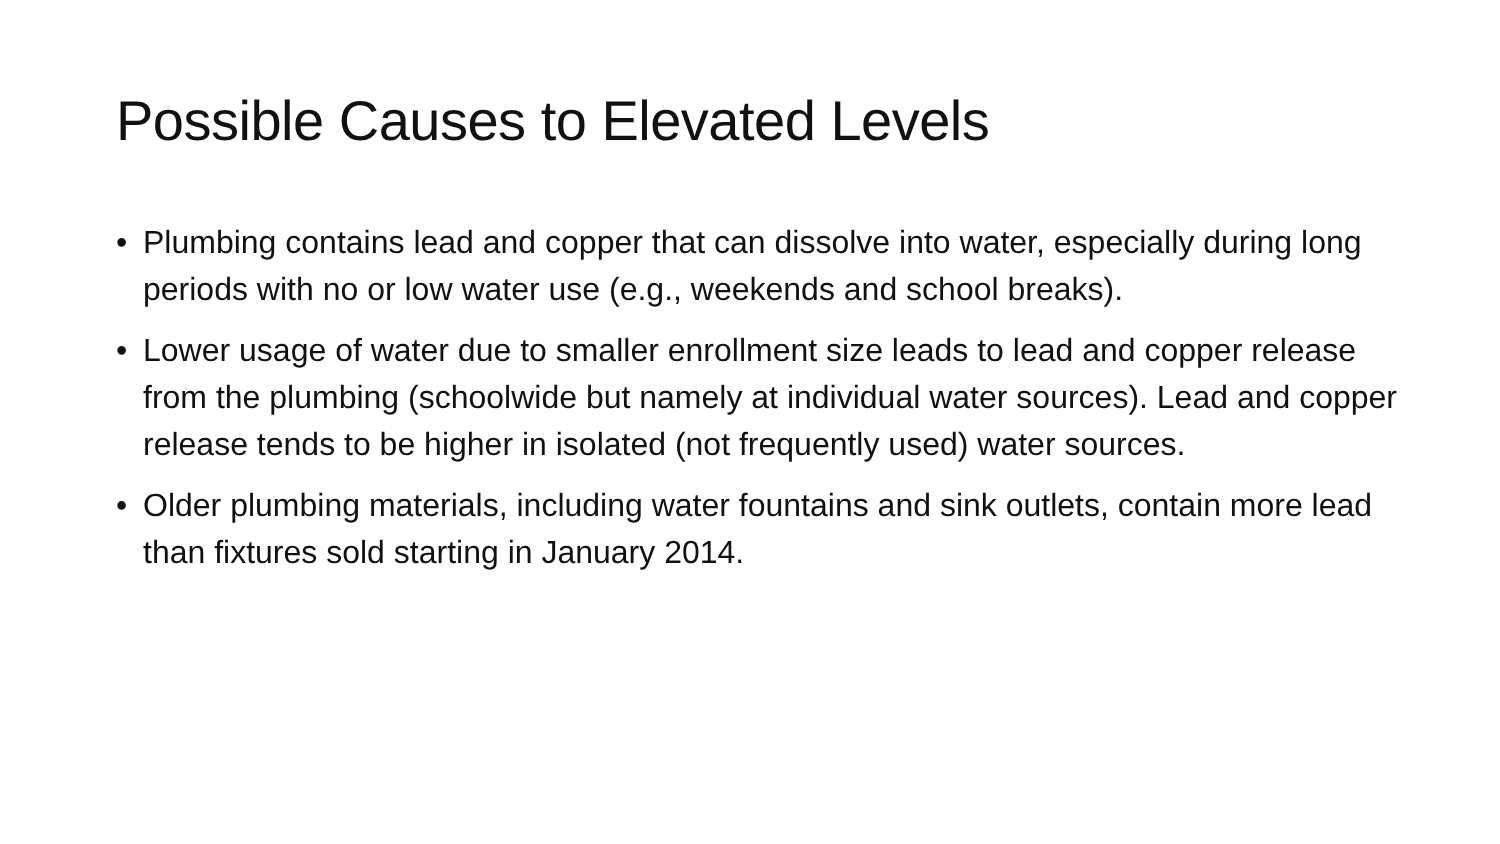Possible Causes to Elevated Levels
• Plumbing contains lead and copper that can dissolve into water, especially during long periods with no or low water use (e.g., weekends and school breaks).
• Lower usage of water due to smaller enrollment size leads to lead and copper release from the plumbing (schoolwide but namely at individual water sources). Lead and copper release tends to be higher in isolated (not frequently used) water sources.
• Older plumbing materials, including water fountains and sink outlets, contain more lead than fixtures sold starting in January 2014.